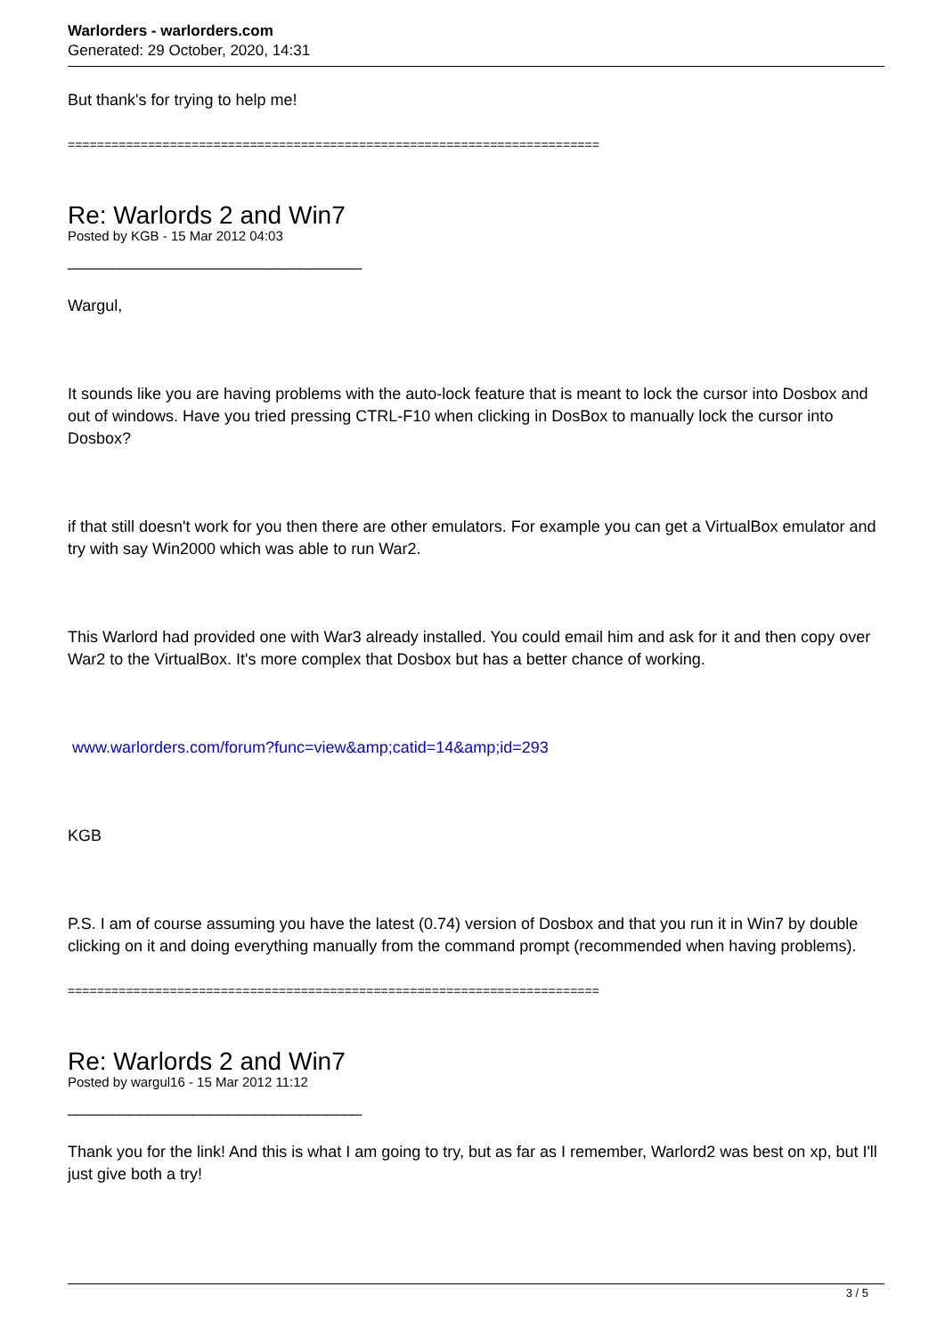Warlorders - warlorders.com
Generated: 29 October, 2020, 14:31
But thank's for trying to help me!
=========================================================================
Re: Warlords 2 and Win7
Posted by KGB - 15 Mar 2012 04:03
_________________________________
Wargul,
It sounds like you are having problems with the auto-lock feature that is meant to lock the cursor into Dosbox and out of windows. Have you tried pressing CTRL-F10 when clicking in DosBox to manually lock the cursor into Dosbox?
if that still doesn't work for you then there are other emulators. For example you can get a VirtualBox emulator and try with say Win2000 which was able to run War2.
This Warlord had provided one with War3 already installed. You could email him and ask for it and then copy over War2 to the VirtualBox. It's more complex that Dosbox but has a better chance of working.
www.warlorders.com/forum?func=view&amp;catid=14&amp;id=293
KGB
P.S. I am of course assuming you have the latest (0.74) version of Dosbox and that you run it in Win7 by double clicking on it and doing everything manually from the command prompt (recommended when having problems).
=========================================================================
Re: Warlords 2 and Win7
Posted by wargul16 - 15 Mar 2012 11:12
_________________________________
Thank you for the link! And this is what I am going to try, but as far as I remember, Warlord2 was best on xp, but I'll just give both a try!
3 / 5